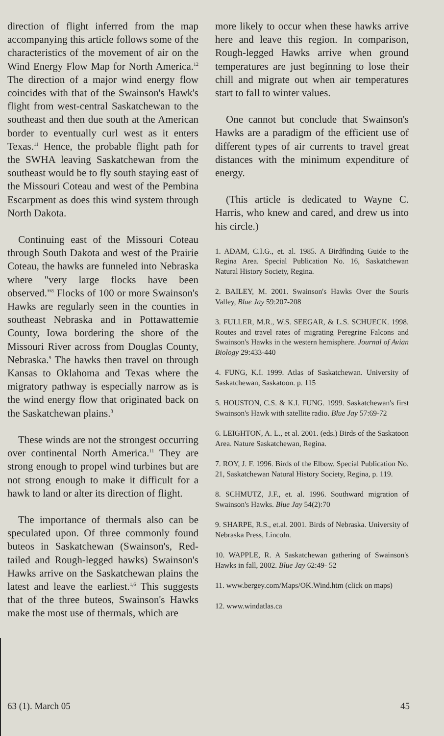direction of flight inferred from the map accompanying this article follows some of the characteristics of the movement of air on the Wind Energy Flow Map for North America.<sup>12</sup> The direction of a major wind energy flow coincides with that of the Swainson's Hawk's flight from west-central Saskatchewan to the southeast and then due south at the American border to eventually curl west as it enters Texas.<sup>11</sup> Hence, the probable flight path for the SWHA leaving Saskatchewan from the southeast would be to fly south staying east of the Missouri Coteau and west of the Pembina Escarpment as does this wind system through North Dakota.
Continuing east of the Missouri Coteau through South Dakota and west of the Prairie Coteau, the hawks are funneled into Nebraska where "very large flocks have been observed."<sup>8</sup> Flocks of 100 or more Swainson's Hawks are regularly seen in the counties in southeast Nebraska and in Pottawattemie County, Iowa bordering the shore of the Missouri River across from Douglas County, Nebraska.<sup>9</sup> The hawks then travel on through Kansas to Oklahoma and Texas where the migratory pathway is especially narrow as is the wind energy flow that originated back on the Saskatchewan plains.<sup>8</sup>
These winds are not the strongest occurring over continental North America.<sup>11</sup> They are strong enough to propel wind turbines but are not strong enough to make it difficult for a hawk to land or alter its direction of flight.
The importance of thermals also can be speculated upon. Of three commonly found buteos in Saskatchewan (Swainson's, Red-tailed and Rough-legged hawks) Swainson's Hawks arrive on the Saskatchewan plains the latest and leave the earliest.<sup>1,6</sup> This suggests that of the three buteos, Swainson's Hawks make the most use of thermals, which are
more likely to occur when these hawks arrive here and leave this region. In comparison, Rough-legged Hawks arrive when ground temperatures are just beginning to lose their chill and migrate out when air temperatures start to fall to winter values.
One cannot but conclude that Swainson's Hawks are a paradigm of the efficient use of different types of air currents to travel great distances with the minimum expenditure of energy.
(This article is dedicated to Wayne C. Harris, who knew and cared, and drew us into his circle.)
1. ADAM, C.I.G., et. al. 1985. A Birdfinding Guide to the Regina Area. Special Publication No. 16, Saskatchewan Natural History Society, Regina.
2. BAILEY, M. 2001. Swainson's Hawks Over the Souris Valley, Blue Jay 59:207-208
3. FULLER, M.R., W.S. SEEGAR, & L.S. SCHUECK. 1998. Routes and travel rates of migrating Peregrine Falcons and Swainson's Hawks in the western hemisphere. Journal of Avian Biology 29:433-440
4. FUNG, K.I. 1999. Atlas of Saskatchewan. University of Saskatchewan, Saskatoon. p. 115
5. HOUSTON, C.S. & K.I. FUNG. 1999. Saskatchewan's first Swainson's Hawk with satellite radio. Blue Jay 57:69-72
6. LEIGHTON, A. L., et al. 2001. (eds.) Birds of the Saskatoon Area. Nature Saskatchewan, Regina.
7. ROY, J. F. 1996. Birds of the Elbow. Special Publication No. 21, Saskatchewan Natural History Society, Regina, p. 119.
8. SCHMUTZ, J.F., et. al. 1996. Southward migration of Swainson's Hawks. Blue Jay 54(2):70
9. SHARPE, R.S., et.al. 2001. Birds of Nebraska. University of Nebraska Press, Lincoln.
10. WAPPLE, R. A Saskatchewan gathering of Swainson's Hawks in fall, 2002. Blue Jay 62:49- 52
11. www.bergey.com/Maps/OK.Wind.htm (click on maps)
12. www.windatlas.ca
63 (1). March 05 45